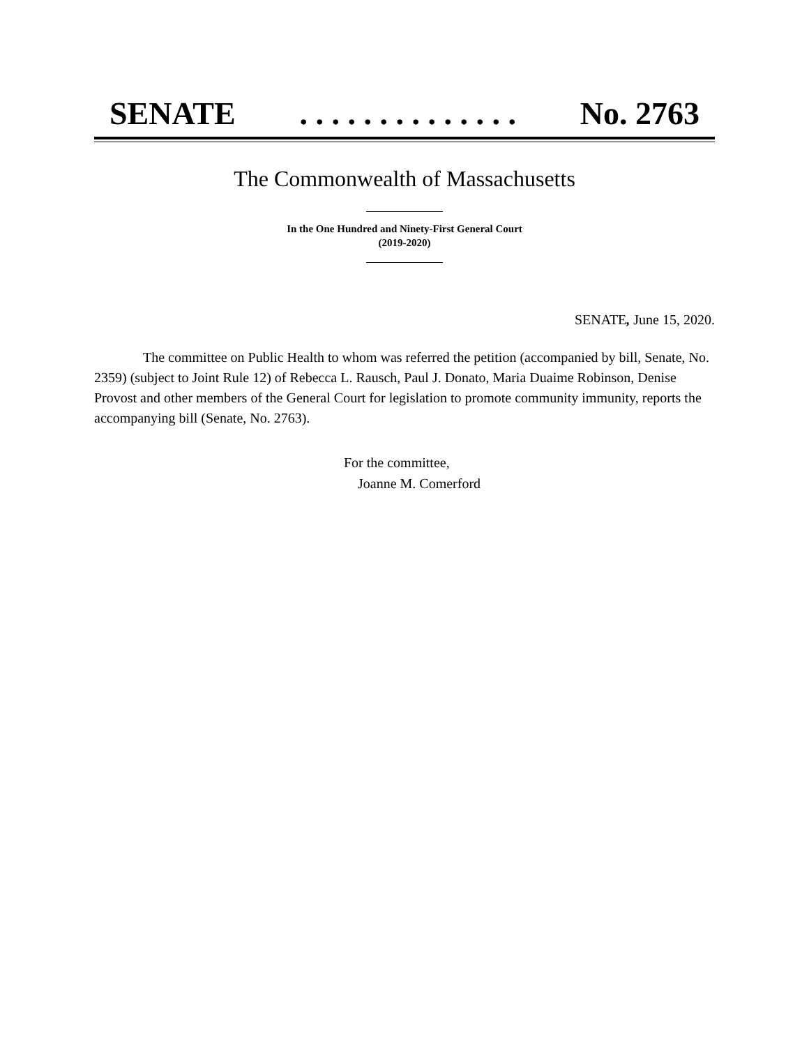SENATE. . . . . . . . . . . . . . No. 2763
The Commonwealth of Massachusetts
In the One Hundred and Ninety-First General Court
(2019-2020)
SENATE, June 15, 2020.
The committee on Public Health to whom was referred the petition (accompanied by bill, Senate, No. 2359) (subject to Joint Rule 12) of Rebecca L. Rausch, Paul J. Donato, Maria Duaime Robinson, Denise Provost and other members of the General Court for legislation to promote community immunity, reports the accompanying bill (Senate, No. 2763).
For the committee,
Joanne M. Comerford